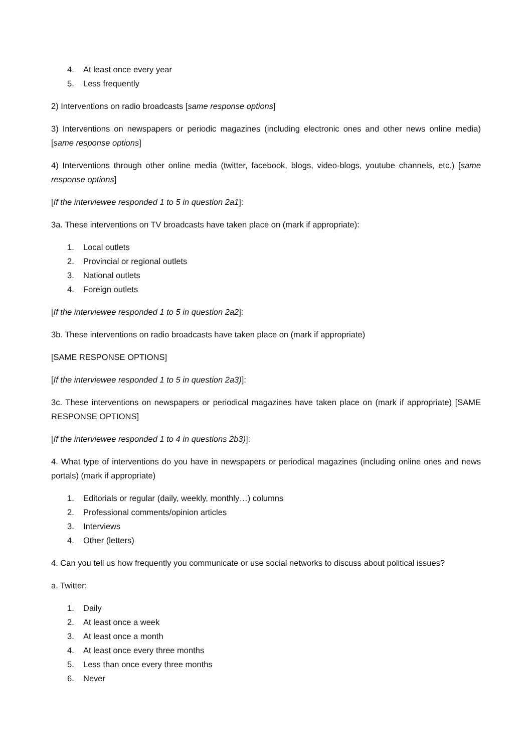4. At least once every year
5. Less frequently
2) Interventions on radio broadcasts [same response options]
3) Interventions on newspapers or periodic magazines (including electronic ones and other news online media) [same response options]
4) Interventions through other online media (twitter, facebook, blogs, video-blogs, youtube channels, etc.) [same response options]
[If the interviewee responded 1 to 5 in question 2a1]:
3a. These interventions on TV broadcasts have taken place on (mark if appropriate):
1. Local outlets
2. Provincial or regional outlets
3. National outlets
4. Foreign outlets
[If the interviewee responded 1 to 5 in question 2a2]:
3b. These interventions on radio broadcasts have taken place on (mark if appropriate)
[SAME RESPONSE OPTIONS]
[If the interviewee responded 1 to 5 in question 2a3)]:
3c. These interventions on newspapers or periodical magazines have taken place on (mark if appropriate) [SAME RESPONSE OPTIONS]
[If the interviewee responded 1 to 4 in questions 2b3)]:
4. What type of interventions do you have in newspapers or periodical magazines (including online ones and news portals) (mark if appropriate)
1. Editorials or regular (daily, weekly, monthly…) columns
2. Professional comments/opinion articles
3. Interviews
4. Other (letters)
4. Can you tell us how frequently you communicate or use social networks to discuss about political issues?
a. Twitter:
1. Daily
2. At least once a week
3. At least once a month
4. At least once every three months
5. Less than once every three months
6. Never